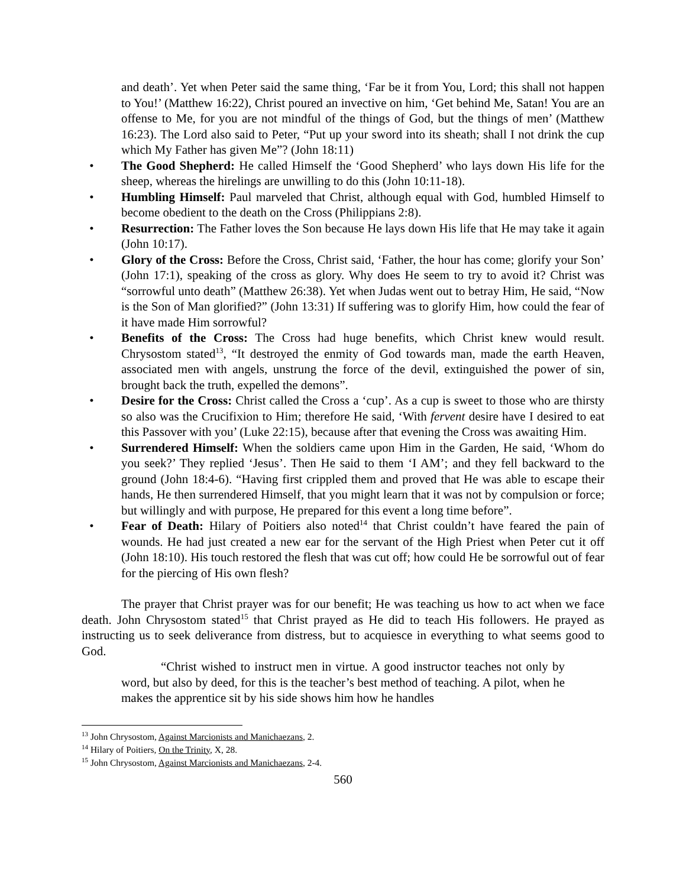and death’. Yet when Peter said the same thing, ‘Far be it from You, Lord; this shall not happen to You!’ (Matthew 16:22), Christ poured an invective on him, ‘Get behind Me, Satan! You are an offense to Me, for you are not mindful of the things of God, but the things of men’ (Matthew 16:23). The Lord also said to Peter, “Put up your sword into its sheath; shall I not drink the cup which My Father has given Me”? (John 18:11)
• The Good Shepherd: He called Himself the ‘Good Shepherd’ who lays down His life for the sheep, whereas the hirelings are unwilling to do this (John 10:11-18).
• Humbling Himself: Paul marveled that Christ, although equal with God, humbled Himself to become obedient to the death on the Cross (Philippians 2:8).
• Resurrection: The Father loves the Son because He lays down His life that He may take it again (John 10:17).
• Glory of the Cross: Before the Cross, Christ said, ‘Father, the hour has come; glorify your Son’ (John 17:1), speaking of the cross as glory. Why does He seem to try to avoid it? Christ was “sorrowful unto death” (Matthew 26:38). Yet when Judas went out to betray Him, He said, “Now is the Son of Man glorified?” (John 13:31) If suffering was to glorify Him, how could the fear of it have made Him sorrowful?
• Benefits of the Cross: The Cross had huge benefits, which Christ knew would result. Chrysostom stated<sup>13</sup>, “It destroyed the enmity of God towards man, made the earth Heaven, associated men with angels, unstrung the force of the devil, extinguished the power of sin, brought back the truth, expelled the demons”.
• Desire for the Cross: Christ called the Cross a ‘cup’. As a cup is sweet to those who are thirsty so also was the Crucifixion to Him; therefore He said, ‘With fervent desire have I desired to eat this Passover with you’ (Luke 22:15), because after that evening the Cross was awaiting Him.
• Surrendered Himself: When the soldiers came upon Him in the Garden, He said, ‘Whom do you seek?’ They replied ‘Jesus’. Then He said to them ‘I AM’; and they fell backward to the ground (John 18:4-6). “Having first crippled them and proved that He was able to escape their hands, He then surrendered Himself, that you might learn that it was not by compulsion or force; but willingly and with purpose, He prepared for this event a long time before”.
• Fear of Death: Hilary of Poitiers also noted<sup>14</sup> that Christ couldn’t have feared the pain of wounds. He had just created a new ear for the servant of the High Priest when Peter cut it off (John 18:10). His touch restored the flesh that was cut off; how could He be sorrowful out of fear for the piercing of His own flesh?
The prayer that Christ prayer was for our benefit; He was teaching us how to act when we face death. John Chrysostom stated<sup>15</sup> that Christ prayed as He did to teach His followers. He prayed as instructing us to seek deliverance from distress, but to acquiesce in everything to what seems good to God.
“Christ wished to instruct men in virtue. A good instructor teaches not only by word, but also by deed, for this is the teacher’s best method of teaching. A pilot, when he makes the apprentice sit by his side shows him how he handles
<sup>13</sup> John Chrysostom, Against Marcionists and Manichaezans, 2.
<sup>14</sup> Hilary of Poitiers, On the Trinity, X, 28.
<sup>15</sup> John Chrysostom, Against Marcionists and Manichaezans, 2-4.
560